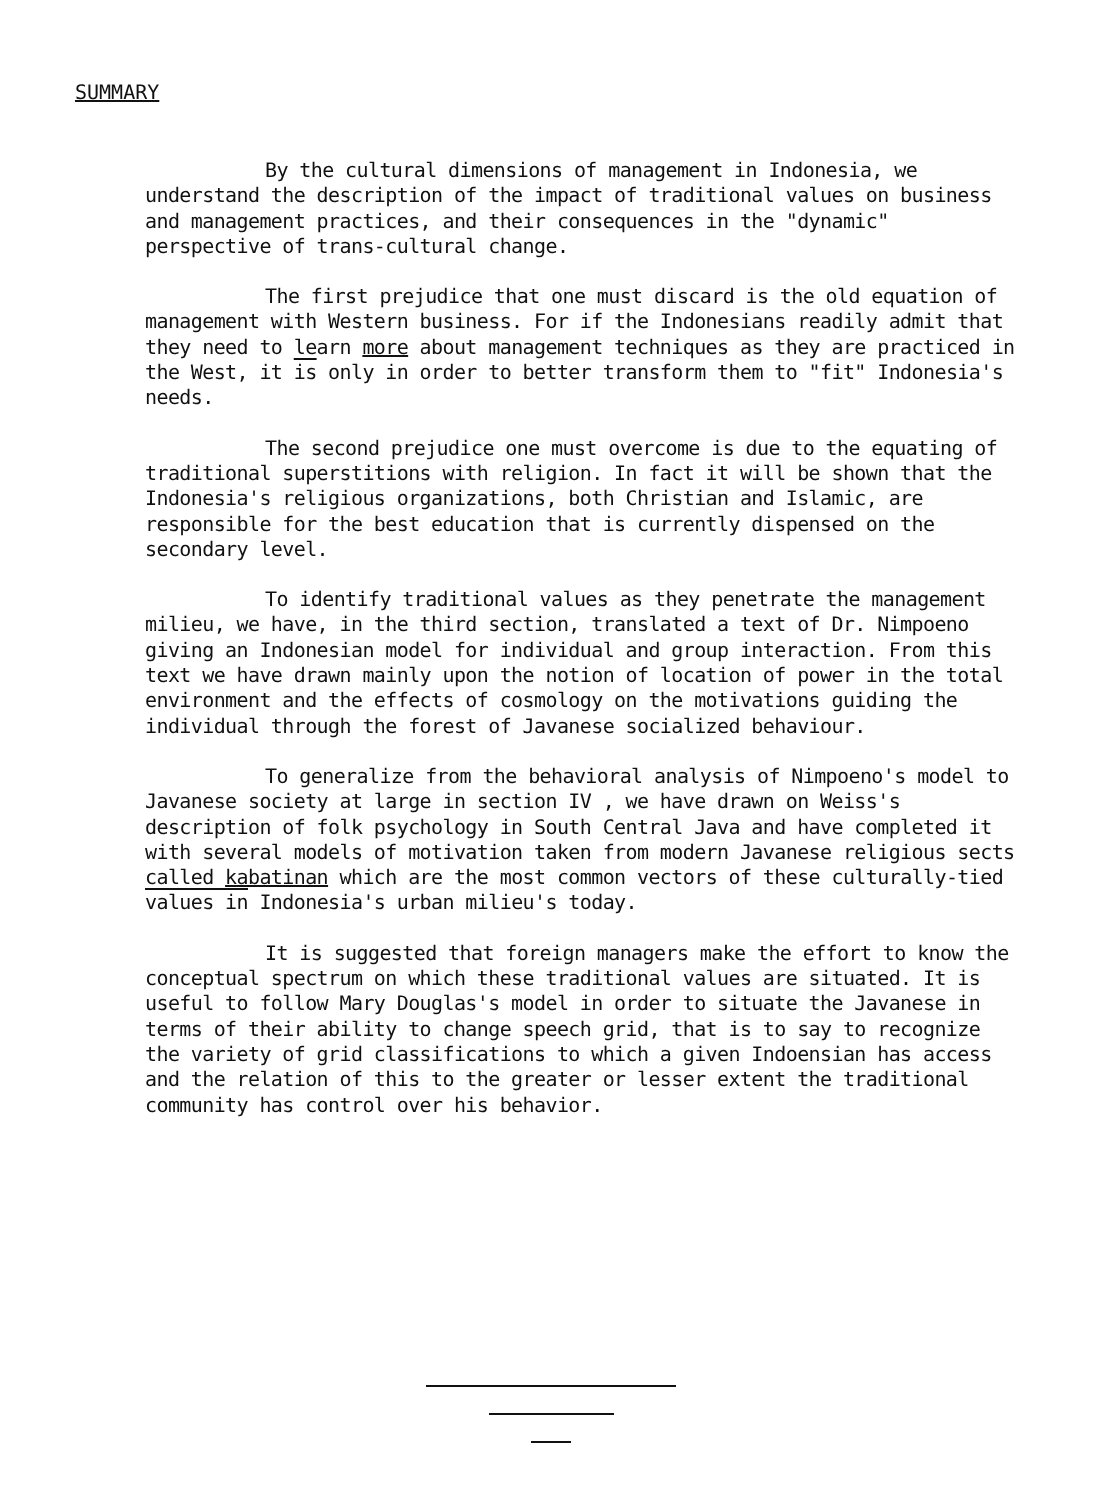SUMMARY
By the cultural dimensions of management in Indonesia, we understand the description of the impact of traditional values on business and management practices, and their consequences in the "dynamic" perspective of trans-cultural change.
The first prejudice that one must discard is the old equation of management with Western business. For if the Indonesians readily admit that they need to learn more about management techniques as they are practiced in the West, it is only in order to better transform them to "fit" Indonesia's needs.
The second prejudice one must overcome is due to the equating of traditional superstitions with religion. In fact it will be shown that the Indonesia's religious organizations, both Christian and Islamic, are responsible for the best education that is currently dispensed on the secondary level.
To identify traditional values as they penetrate the management milieu, we have, in the third section, translated a text of Dr. Nimpoeno giving an Indonesian model for individual and group interaction. From this text we have drawn mainly upon the notion of location of power in the total environment and the effects of cosmology on the motivations guiding the individual through the forest of Javanese socialized behaviour.
To generalize from the behavioral analysis of Nimpoeno's model to Javanese society at large in section IV , we have drawn on Weiss's description of folk psychology in South Central Java and have completed it with several models of motivation taken from modern Javanese religious sects called kabatinan which are the most common vectors of these culturally-tied values in Indonesia's urban milieu's today.
It is suggested that foreign managers make the effort to know the conceptual spectrum on which these traditional values are situated. It is useful to follow Mary Douglas's model in order to situate the Javanese in terms of their ability to change speech grid, that is to say to recognize the variety of grid classifications to which a given Indoensian has access and the relation of this to the greater or lesser extent the traditional community has control over his behavior.